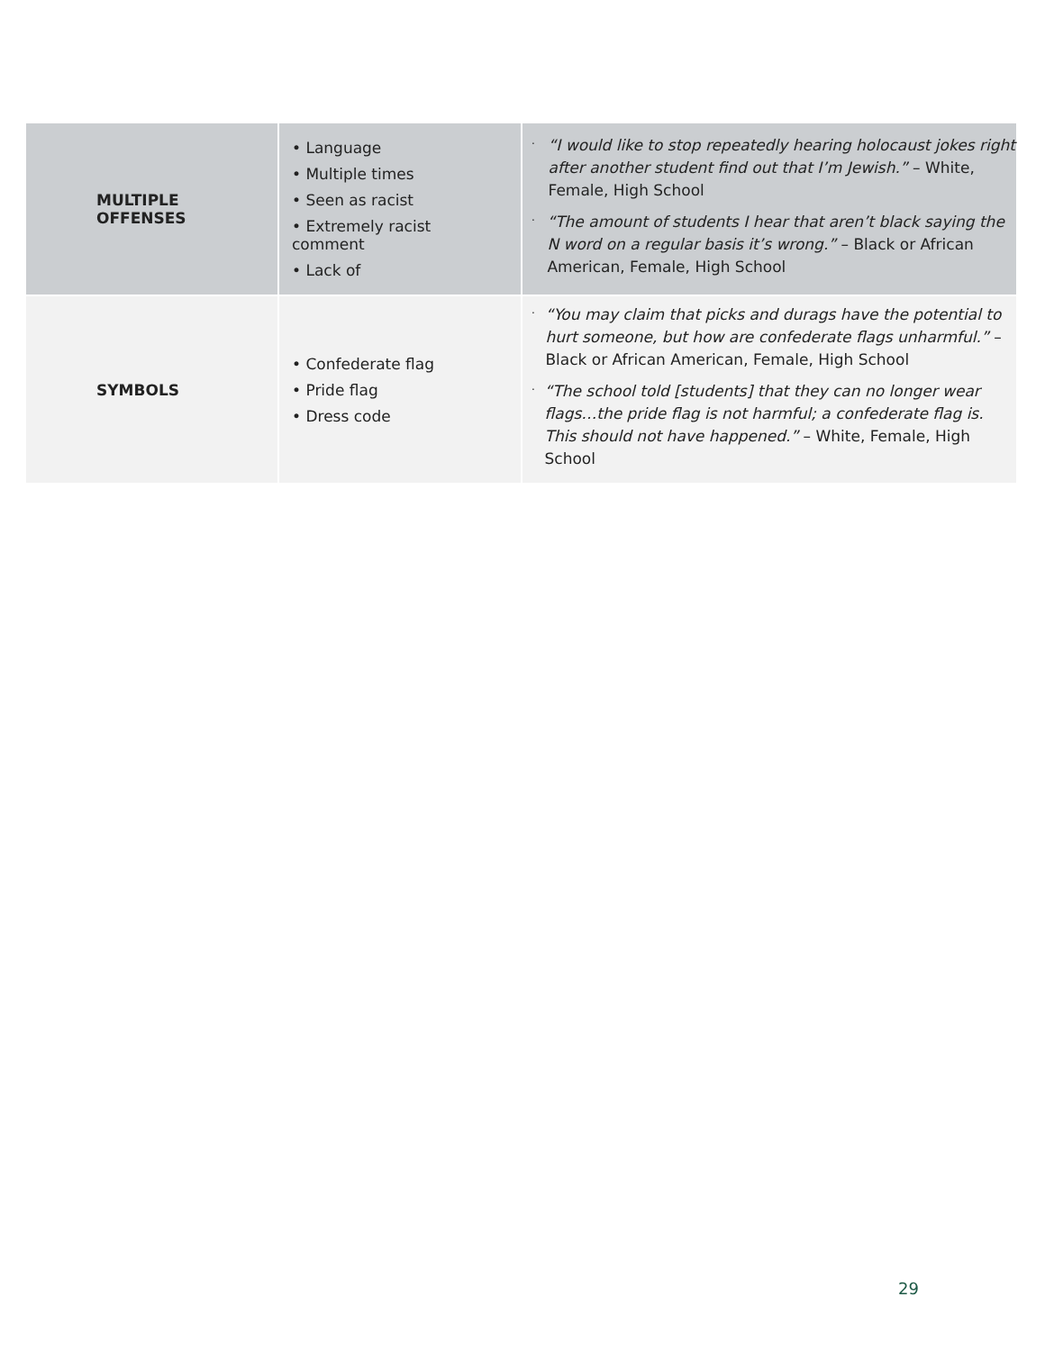| MULTIPLE OFFENSES | • Language • Multiple times • Seen as racist • Extremely racist comment • Lack of | . “I would like to stop repeatedly hearing holocaust jokes right after another student find out that I’m Jewish.” – White, Female, High School . “The amount of students I hear that aren’t black saying the N word on a regular basis it’s wrong.” – Black or African American, Female, High School |
| SYMBOLS | • Confederate flag • Pride flag • Dress code | . “You may claim that picks and durags have the potential to hurt someone, but how are confederate flags unharmful.” – Black or African American, Female, High School . “The school told [students] that they can no longer wear flags…the pride flag is not harmful; a confederate flag is. This should not have happened.” – White, Female, High School |
29